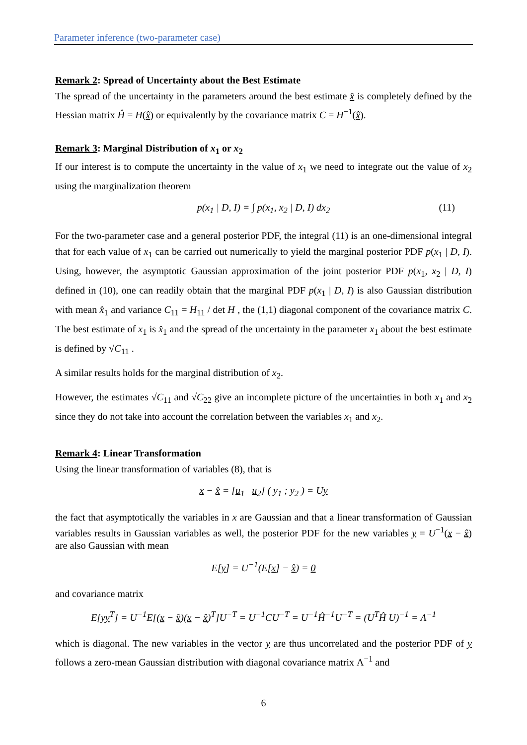Parameter inference (two-parameter case)
Remark 2: Spread of Uncertainty about the Best Estimate
The spread of the uncertainty in the parameters around the best estimate x̂ is completely defined by the Hessian matrix Ĥ = H(x̂) or equivalently by the covariance matrix C = H<sup>−1</sup>(x̂).
Remark 3: Marginal Distribution of x<sub>1</sub> or x<sub>2</sub>
If our interest is to compute the uncertainty in the value of x<sub>1</sub> we need to integrate out the value of x<sub>2</sub> using the marginalization theorem
p(x<sub>1</sub> | D, I) = ∫ p(x<sub>1</sub>, x<sub>2</sub> | D, I) dx<sub>2</sub> (11)
For the two-parameter case and a general posterior PDF, the integral (11) is an one-dimensional integral that for each value of x<sub>1</sub> can be carried out numerically to yield the marginal posterior PDF p(x<sub>1</sub> | D, I). Using, however, the asymptotic Gaussian approximation of the joint posterior PDF p(x<sub>1</sub>, x<sub>2</sub> | D, I) defined in (10), one can readily obtain that the marginal PDF p(x<sub>1</sub> | D, I) is also Gaussian distribution with mean x̂<sub>1</sub> and variance C<sub>11</sub> = H<sub>11</sub> / det H , the (1,1) diagonal component of the covariance matrix C. The best estimate of x<sub>1</sub> is x̂<sub>1</sub> and the spread of the uncertainty in the parameter x<sub>1</sub> about the best estimate is defined by √C<sub>11</sub> .
A similar results holds for the marginal distribution of x<sub>2</sub>.
However, the estimates √C<sub>11</sub> and √C<sub>22</sub> give an incomplete picture of the uncertainties in both x<sub>1</sub> and x<sub>2</sub> since they do not take into account the correlation between the variables x<sub>1</sub> and x<sub>2</sub>.
Remark 4: Linear Transformation
Using the linear transformation of variables (8), that is
x − x̂ = [u<sub>1</sub> u<sub>2</sub>] ( y<sub>1</sub> ; y<sub>2</sub> ) = Uy
the fact that asymptotically the variables in x are Gaussian and that a linear transformation of Gaussian variables results in Gaussian variables as well, the posterior PDF for the new variables y = U<sup>−1</sup>(x − x̂) are also Gaussian with mean
E[y] = U<sup>−1</sup>(E[x] − x̂) = 0
and covariance matrix
E[yy<sup>T</sup>] = U<sup>−1</sup>E[(x − x̂)(x − x̂)<sup>T</sup>]U<sup>−T</sup> = U<sup>−1</sup>CU<sup>−T</sup> = U<sup>−1</sup>Ĥ<sup>−1</sup>U<sup>−T</sup> = (U<sup>T</sup>Ĥ U)<sup>−1</sup> = Λ<sup>−1</sup>
which is diagonal. The new variables in the vector y are thus uncorrelated and the posterior PDF of y follows a zero-mean Gaussian distribution with diagonal covariance matrix Λ<sup>−1</sup> and
6